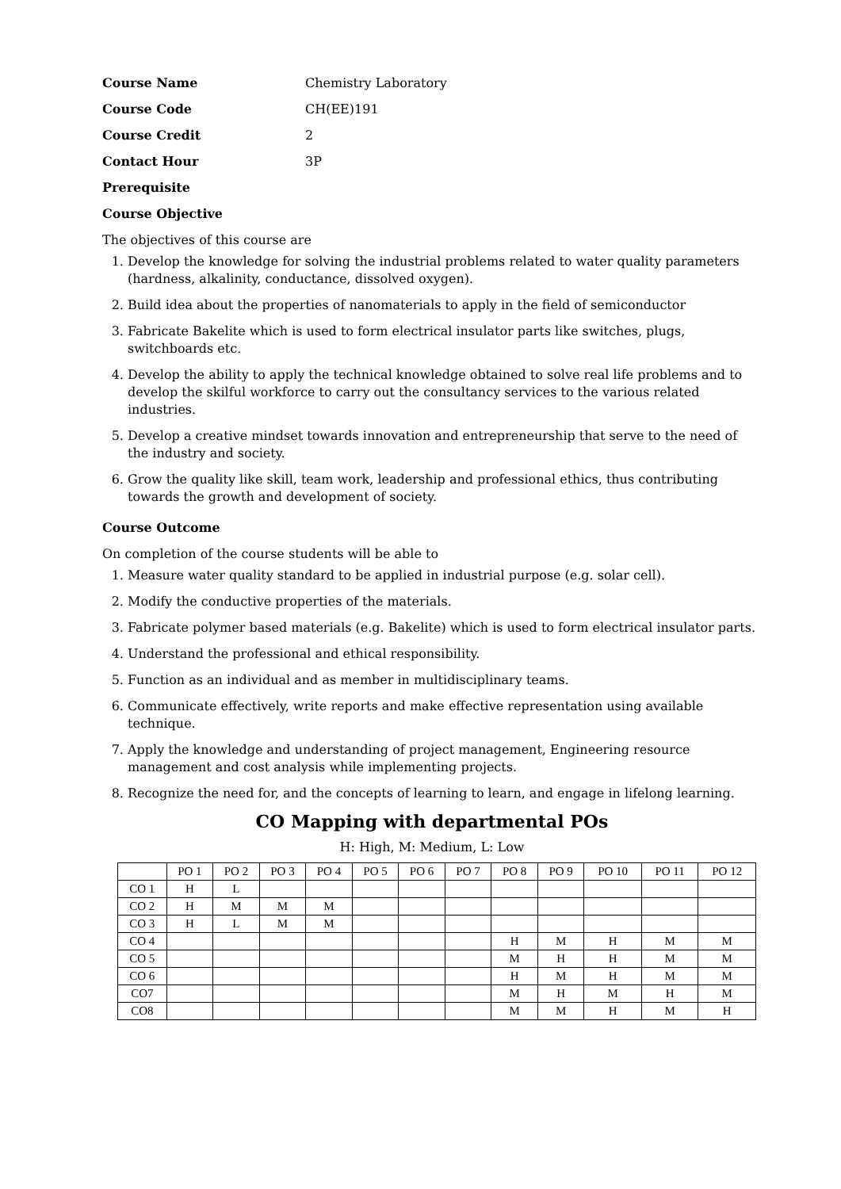Course Name Chemistry Laboratory
Course Code CH(EE)191
Course Credit 2
Contact Hour 3P
Prerequisite
Course Objective
The objectives of this course are
1. Develop the knowledge for solving the industrial problems related to water quality parameters (hardness, alkalinity, conductance, dissolved oxygen).
2. Build idea about the properties of nanomaterials to apply in the field of semiconductor
3. Fabricate Bakelite which is used to form electrical insulator parts like switches, plugs, switchboards etc.
4. Develop the ability to apply the technical knowledge obtained to solve real life problems and to develop the skilful workforce to carry out the consultancy services to the various related industries.
5. Develop a creative mindset towards innovation and entrepreneurship that serve to the need of the industry and society.
6. Grow the quality like skill, team work, leadership and professional ethics, thus contributing towards the growth and development of society.
Course Outcome
On completion of the course students will be able to
1. Measure water quality standard to be applied in industrial purpose (e.g. solar cell).
2. Modify the conductive properties of the materials.
3. Fabricate polymer based materials (e.g. Bakelite) which is used to form electrical insulator parts.
4. Understand the professional and ethical responsibility.
5. Function as an individual and as member in multidisciplinary teams.
6. Communicate effectively, write reports and make effective representation using available technique.
7. Apply the knowledge and understanding of project management, Engineering resource management and cost analysis while implementing projects.
8. Recognize the need for, and the concepts of learning to learn, and engage in lifelong learning.
CO Mapping with departmental POs
H: High, M: Medium, L: Low
| | PO 1 | PO 2 | PO 3 | PO 4 | PO 5 | PO 6 | PO 7 | PO 8 | PO 9 | PO 10 | PO 11 | PO 12 |
| --- | --- | --- | --- | --- | --- | --- | --- | --- | --- | --- | --- | --- |
| CO 1 | H | L | | | | | | | | | | |
| CO 2 | H | M | M | M | | | | | | | | |
| CO 3 | H | L | M | M | | | | | | | | |
| CO 4 | | | | | | | | H | M | H | M | M |
| CO 5 | | | | | | | | M | H | H | M | M |
| CO 6 | | | | | | | | H | M | H | M | M |
| CO7 | | | | | | | | M | H | M | H | M |
| CO8 | | | | | | | | M | M | H | M | H |